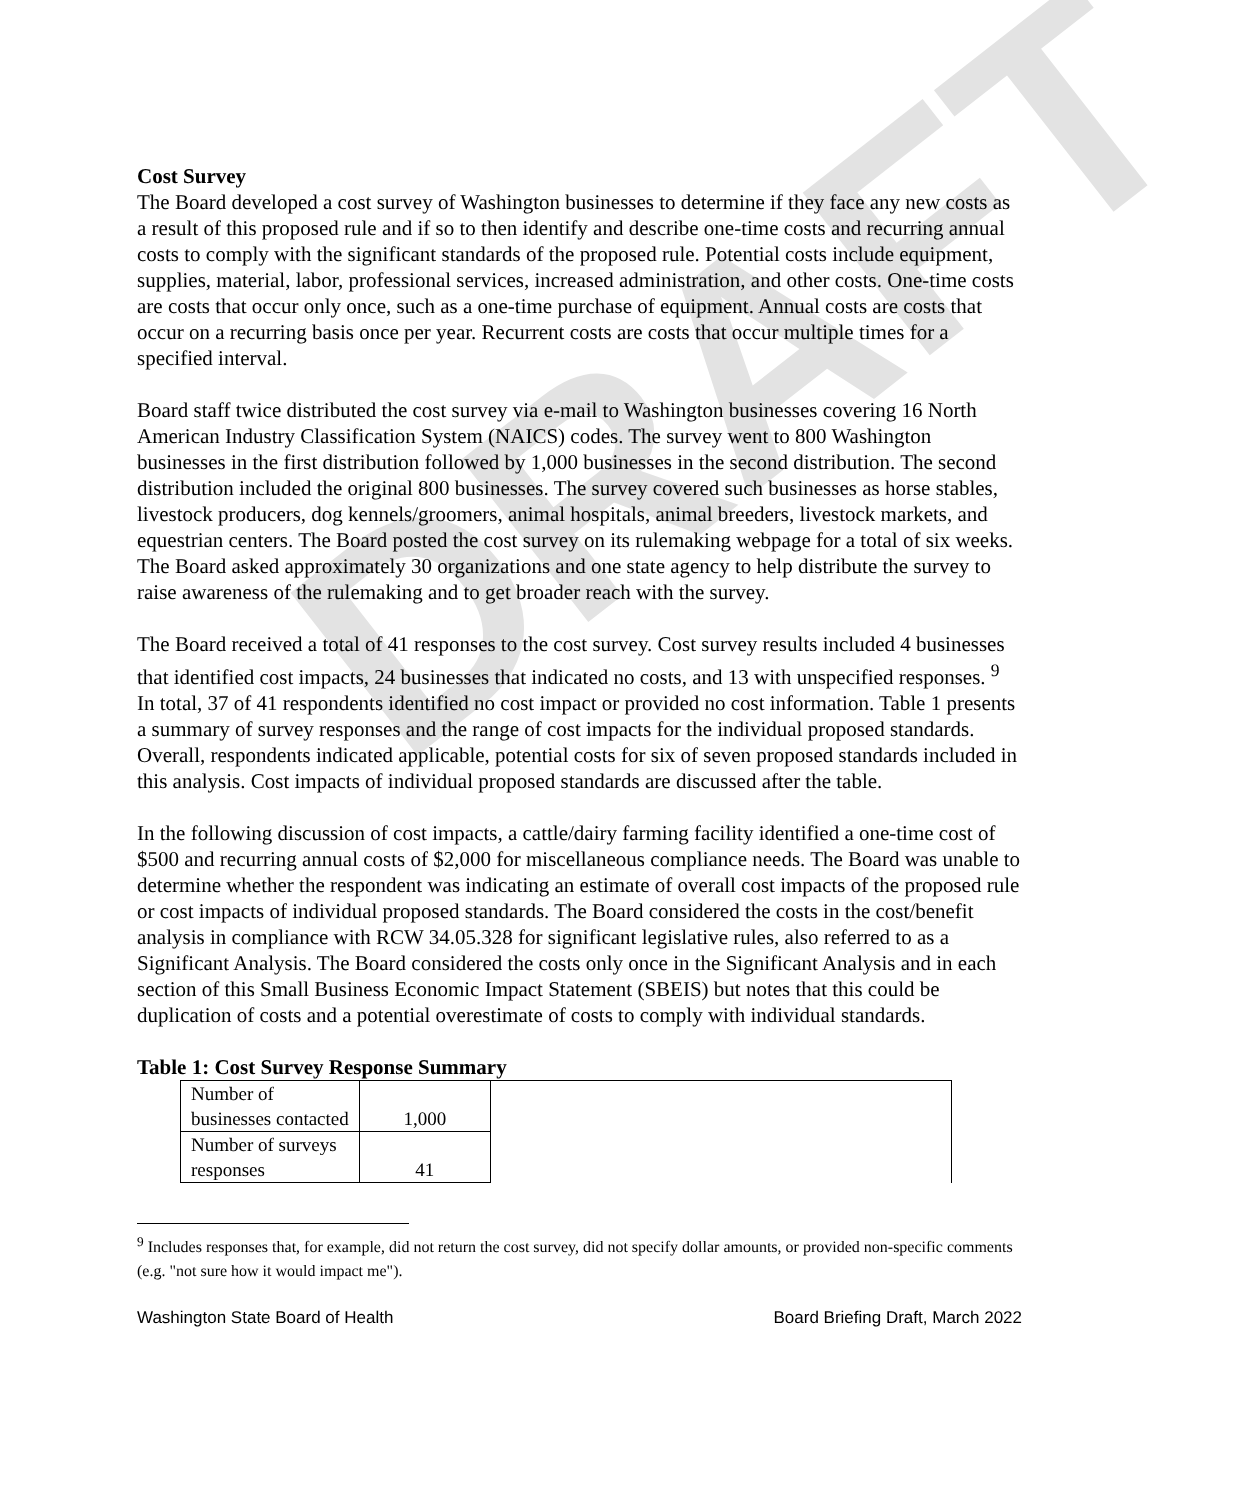DRAFT
Cost Survey
The Board developed a cost survey of Washington businesses to determine if they face any new costs as a result of this proposed rule and if so to then identify and describe one-time costs and recurring annual costs to comply with the significant standards of the proposed rule. Potential costs include equipment, supplies, material, labor, professional services, increased administration, and other costs. One-time costs are costs that occur only once, such as a one-time purchase of equipment. Annual costs are costs that occur on a recurring basis once per year. Recurrent costs are costs that occur multiple times for a specified interval.
Board staff twice distributed the cost survey via e-mail to Washington businesses covering 16 North American Industry Classification System (NAICS) codes. The survey went to 800 Washington businesses in the first distribution followed by 1,000 businesses in the second distribution. The second distribution included the original 800 businesses. The survey covered such businesses as horse stables, livestock producers, dog kennels/groomers, animal hospitals, animal breeders, livestock markets, and equestrian centers. The Board posted the cost survey on its rulemaking webpage for a total of six weeks. The Board asked approximately 30 organizations and one state agency to help distribute the survey to raise awareness of the rulemaking and to get broader reach with the survey.
The Board received a total of 41 responses to the cost survey. Cost survey results included 4 businesses that identified cost impacts, 24 businesses that indicated no costs, and 13 with unspecified responses. <sup>9</sup> In total, 37 of 41 respondents identified no cost impact or provided no cost information. Table 1 presents a summary of survey responses and the range of cost impacts for the individual proposed standards. Overall, respondents indicated applicable, potential costs for six of seven proposed standards included in this analysis. Cost impacts of individual proposed standards are discussed after the table.
In the following discussion of cost impacts, a cattle/dairy farming facility identified a one-time cost of $500 and recurring annual costs of $2,000 for miscellaneous compliance needs. The Board was unable to determine whether the respondent was indicating an estimate of overall cost impacts of the proposed rule or cost impacts of individual proposed standards. The Board considered the costs in the cost/benefit analysis in compliance with RCW 34.05.328 for significant legislative rules, also referred to as a Significant Analysis. The Board considered the costs only once in the Significant Analysis and in each section of this Small Business Economic Impact Statement (SBEIS) but notes that this could be duplication of costs and a potential overestimate of costs to comply with individual standards.
Table 1: Cost Survey Response Summary
| Number of businesses contacted | 1,000 | |
| Number of surveys responses | 41 | |
<sup>9</sup> Includes responses that, for example, did not return the cost survey, did not specify dollar amounts, or provided non-specific comments (e.g. "not sure how it would impact me").
Washington State Board of Health Board Briefing Draft, March 2022